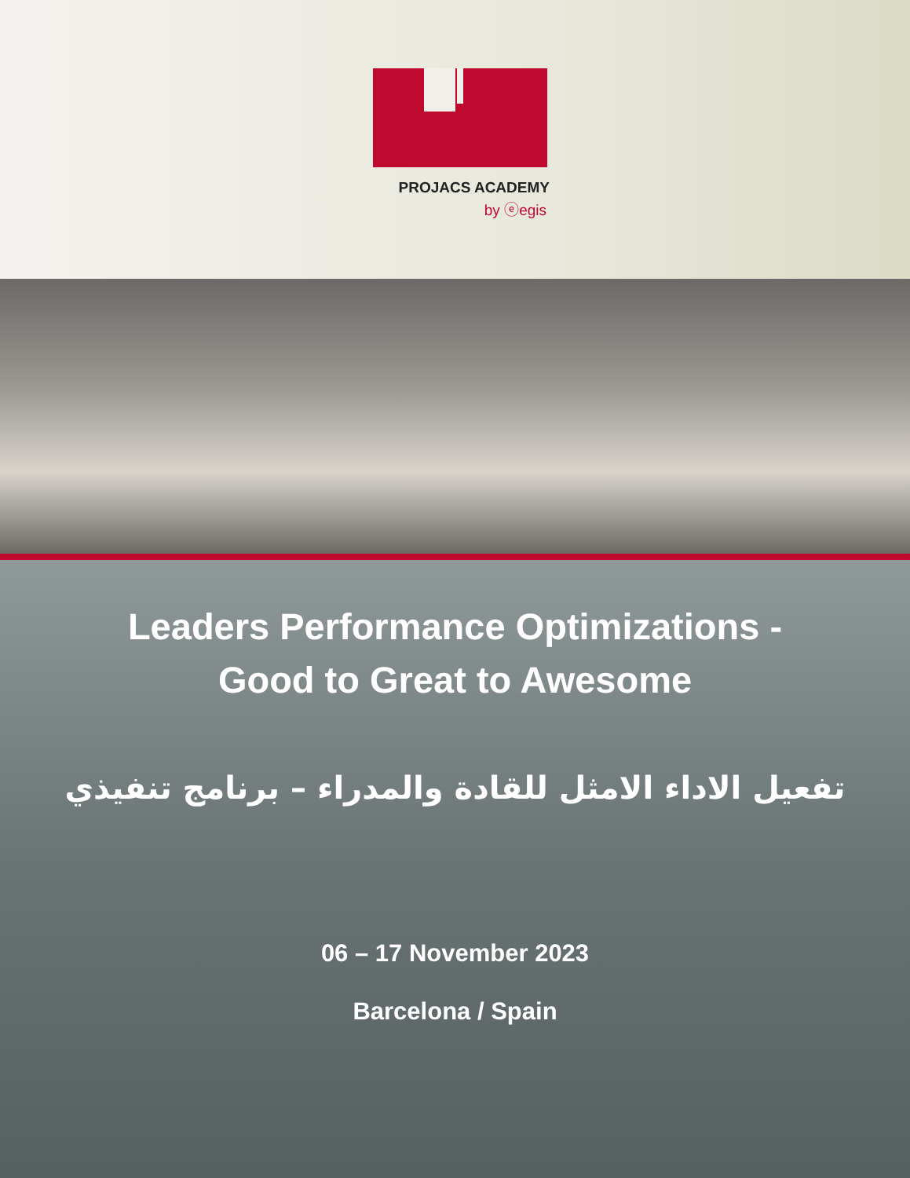PROJACS ACADEMY
by ⓔegis
Leaders Performance Optimizations -
Good to Great to Awesome
تفعيل الاداء الامثل للقادة والمدراء – برنامج تنفيذي
06 – 17 November 2023
Barcelona / Spain